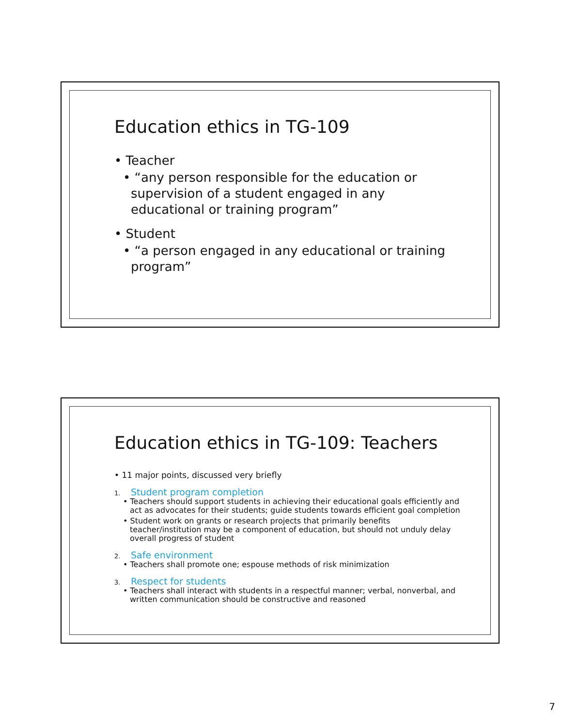Education ethics in TG-109
• Teacher
• “any person responsible for the education or supervision of a student engaged in any educational or training program”
• Student
• “a person engaged in any educational or training program”
Education ethics in TG-109: Teachers
• 11 major points, discussed very briefly
1. Student program completion
• Teachers should support students in achieving their educational goals efficiently and act as advocates for their students; guide students towards efficient goal completion
• Student work on grants or research projects that primarily benefits teacher/institution may be a component of education, but should not unduly delay overall progress of student
2. Safe environment
• Teachers shall promote one; espouse methods of risk minimization
3. Respect for students
• Teachers shall interact with students in a respectful manner; verbal, nonverbal, and written communication should be constructive and reasoned
7